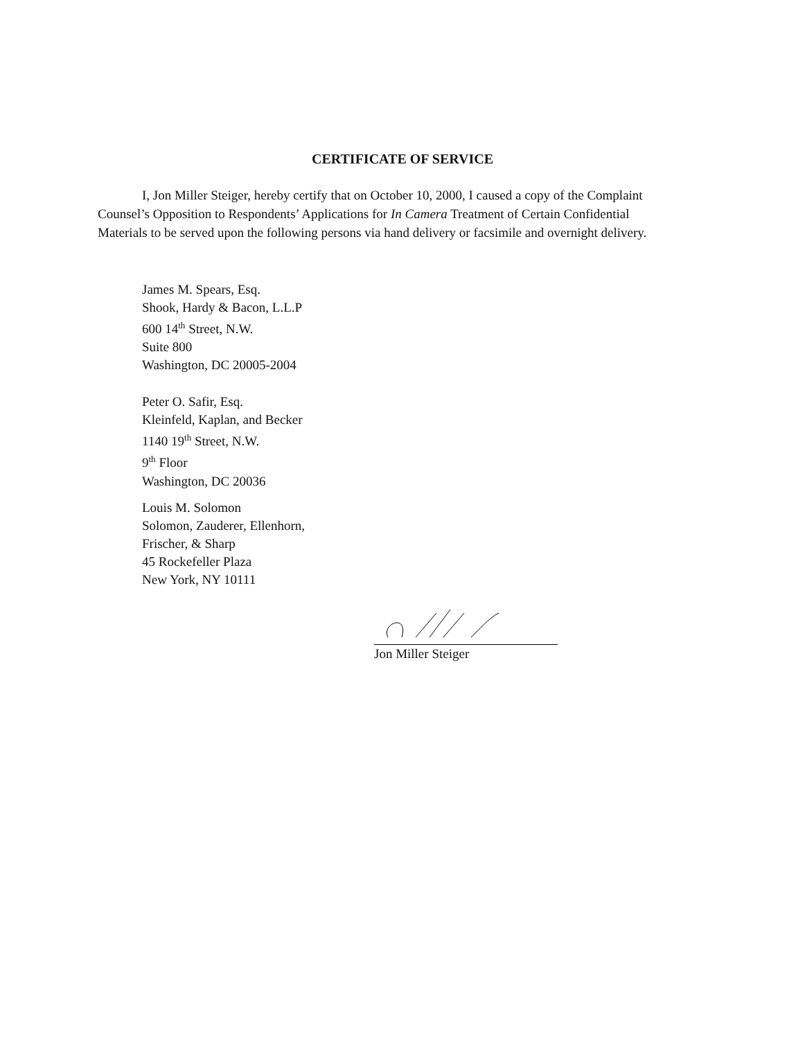CERTIFICATE OF SERVICE
I, Jon Miller Steiger, hereby certify that on October 10, 2000, I caused a copy of the Complaint Counsel’s Opposition to Respondents’ Applications for In Camera Treatment of Certain Confidential Materials to be served upon the following persons via hand delivery or facsimile and overnight delivery.
James M. Spears, Esq.
Shook, Hardy & Bacon, L.L.P
600 14<sup>th</sup> Street, N.W.
Suite 800
Washington, DC 20005-2004
Peter O. Safir, Esq.
Kleinfeld, Kaplan, and Becker
1140 19<sup>th</sup> Street, N.W.
9<sup>th</sup> Floor
Washington, DC 20036
Louis M. Solomon
Solomon, Zauderer, Ellenhorn,
Frischer, & Sharp
45 Rockefeller Plaza
New York, NY 10111
Jon Miller Steiger